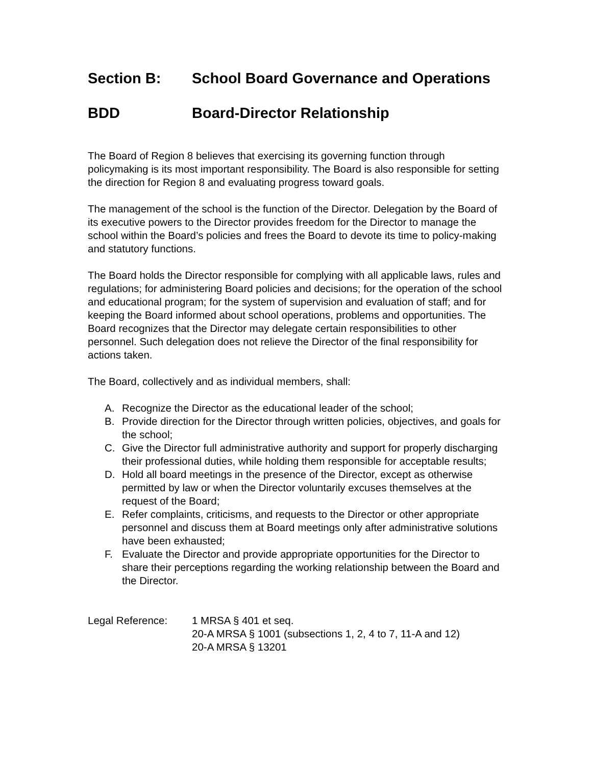Section B: School Board Governance and Operations
BDD Board-Director Relationship
The Board of Region 8 believes that exercising its governing function through policymaking is its most important responsibility. The Board is also responsible for setting the direction for Region 8 and evaluating progress toward goals.
The management of the school is the function of the Director. Delegation by the Board of its executive powers to the Director provides freedom for the Director to manage the school within the Board’s policies and frees the Board to devote its time to policy-making and statutory functions.
The Board holds the Director responsible for complying with all applicable laws, rules and regulations; for administering Board policies and decisions; for the operation of the school and educational program; for the system of supervision and evaluation of staff; and for keeping the Board informed about school operations, problems and opportunities. The Board recognizes that the Director may delegate certain responsibilities to other personnel. Such delegation does not relieve the Director of the final responsibility for actions taken.
The Board, collectively and as individual members, shall:
A. Recognize the Director as the educational leader of the school;
B. Provide direction for the Director through written policies, objectives, and goals for the school;
C. Give the Director full administrative authority and support for properly discharging their professional duties, while holding them responsible for acceptable results;
D. Hold all board meetings in the presence of the Director, except as otherwise permitted by law or when the Director voluntarily excuses themselves at the request of the Board;
E. Refer complaints, criticisms, and requests to the Director or other appropriate personnel and discuss them at Board meetings only after administrative solutions have been exhausted;
F. Evaluate the Director and provide appropriate opportunities for the Director to share their perceptions regarding the working relationship between the Board and the Director.
Legal Reference: 1 MRSA § 401 et seq.
20-A MRSA § 1001 (subsections 1, 2, 4 to 7, 11-A and 12)
20-A MRSA § 13201